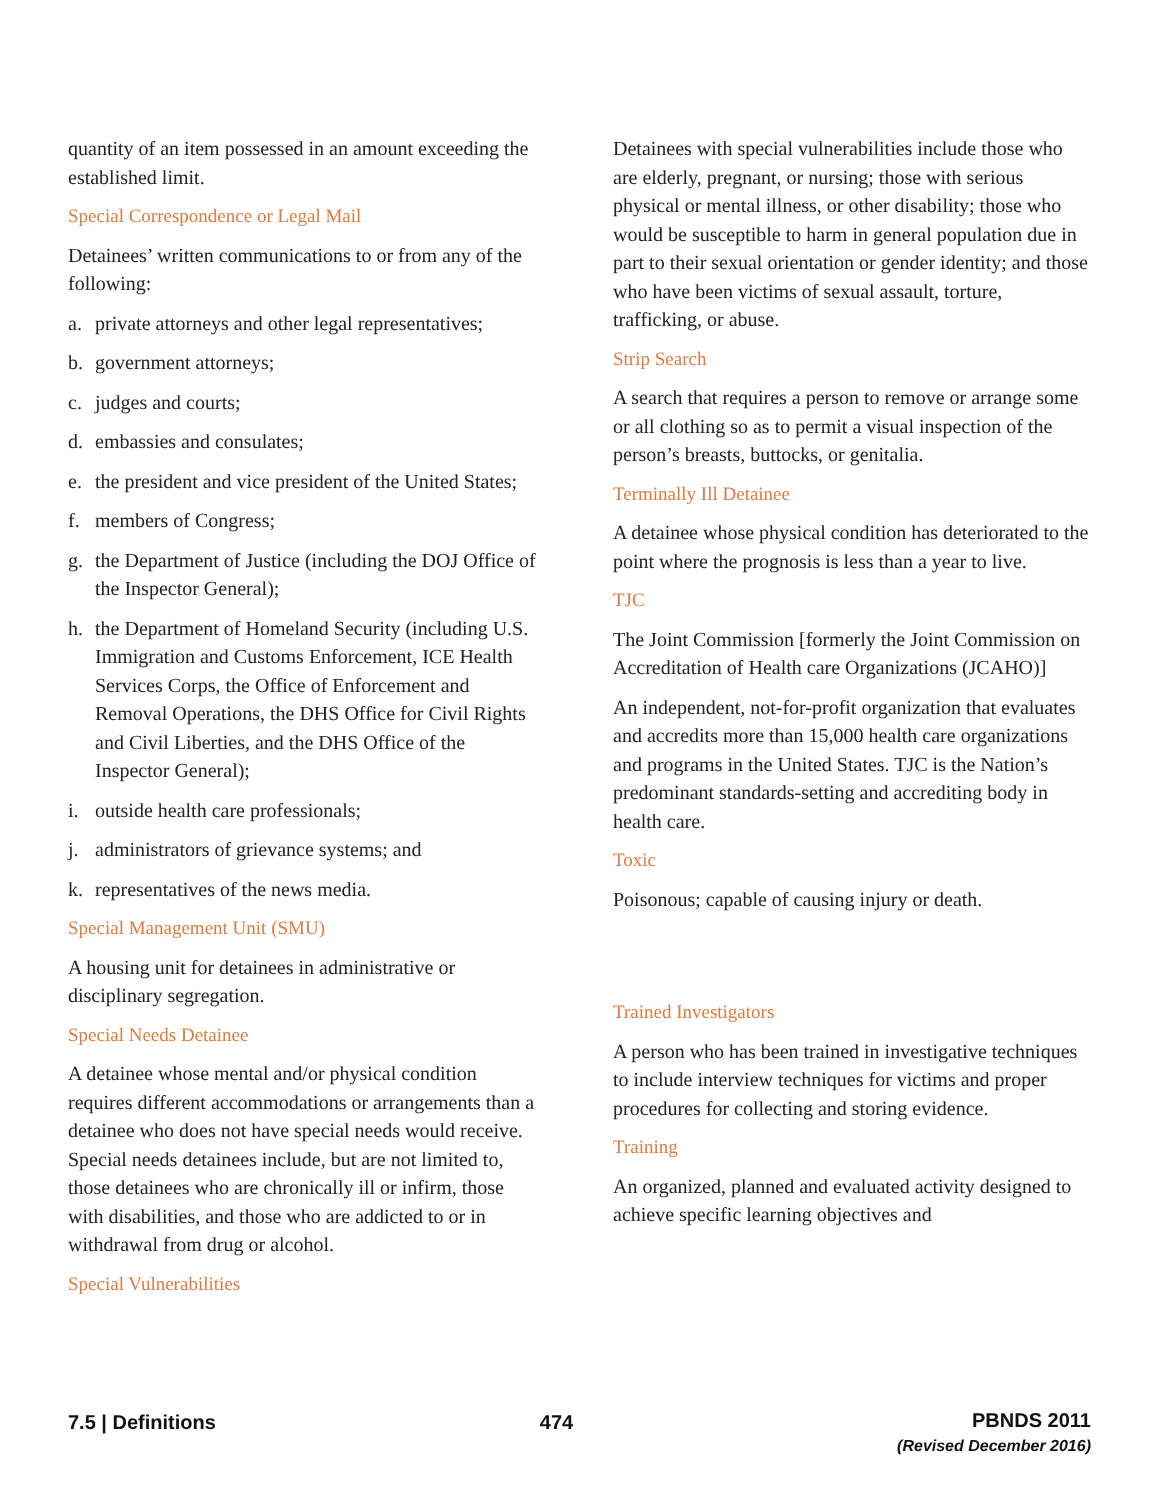quantity of an item possessed in an amount exceeding the established limit.
Special Correspondence or Legal Mail
Detainees’ written communications to or from any of the following:
a. private attorneys and other legal representatives;
b. government attorneys;
c. judges and courts;
d. embassies and consulates;
e. the president and vice president of the United States;
f. members of Congress;
g. the Department of Justice (including the DOJ Office of the Inspector General);
h. the Department of Homeland Security (including U.S. Immigration and Customs Enforcement, ICE Health Services Corps, the Office of Enforcement and Removal Operations, the DHS Office for Civil Rights and Civil Liberties, and the DHS Office of the Inspector General);
i. outside health care professionals;
j. administrators of grievance systems; and
k. representatives of the news media.
Special Management Unit (SMU)
A housing unit for detainees in administrative or disciplinary segregation.
Special Needs Detainee
A detainee whose mental and/or physical condition requires different accommodations or arrangements than a detainee who does not have special needs would receive. Special needs detainees include, but are not limited to, those detainees who are chronically ill or infirm, those with disabilities, and those who are addicted to or in withdrawal from drug or alcohol.
Special Vulnerabilities
Detainees with special vulnerabilities include those who are elderly, pregnant, or nursing; those with serious physical or mental illness, or other disability; those who would be susceptible to harm in general population due in part to their sexual orientation or gender identity; and those who have been victims of sexual assault, torture, trafficking, or abuse.
Strip Search
A search that requires a person to remove or arrange some or all clothing so as to permit a visual inspection of the person’s breasts, buttocks, or genitalia.
Terminally Ill Detainee
A detainee whose physical condition has deteriorated to the point where the prognosis is less than a year to live.
TJC
The Joint Commission [formerly the Joint Commission on Accreditation of Health care Organizations (JCAHO)]
An independent, not-for-profit organization that evaluates and accredits more than 15,000 health care organizations and programs in the United States. TJC is the Nation’s predominant standards-setting and accrediting body in health care.
Toxic
Poisonous; capable of causing injury or death.
Trained Investigators
A person who has been trained in investigative techniques to include interview techniques for victims and proper procedures for collecting and storing evidence.
Training
An organized, planned and evaluated activity designed to achieve specific learning objectives and
7.5 | Definitions 474
PBNDS 2011
(Revised December 2016)